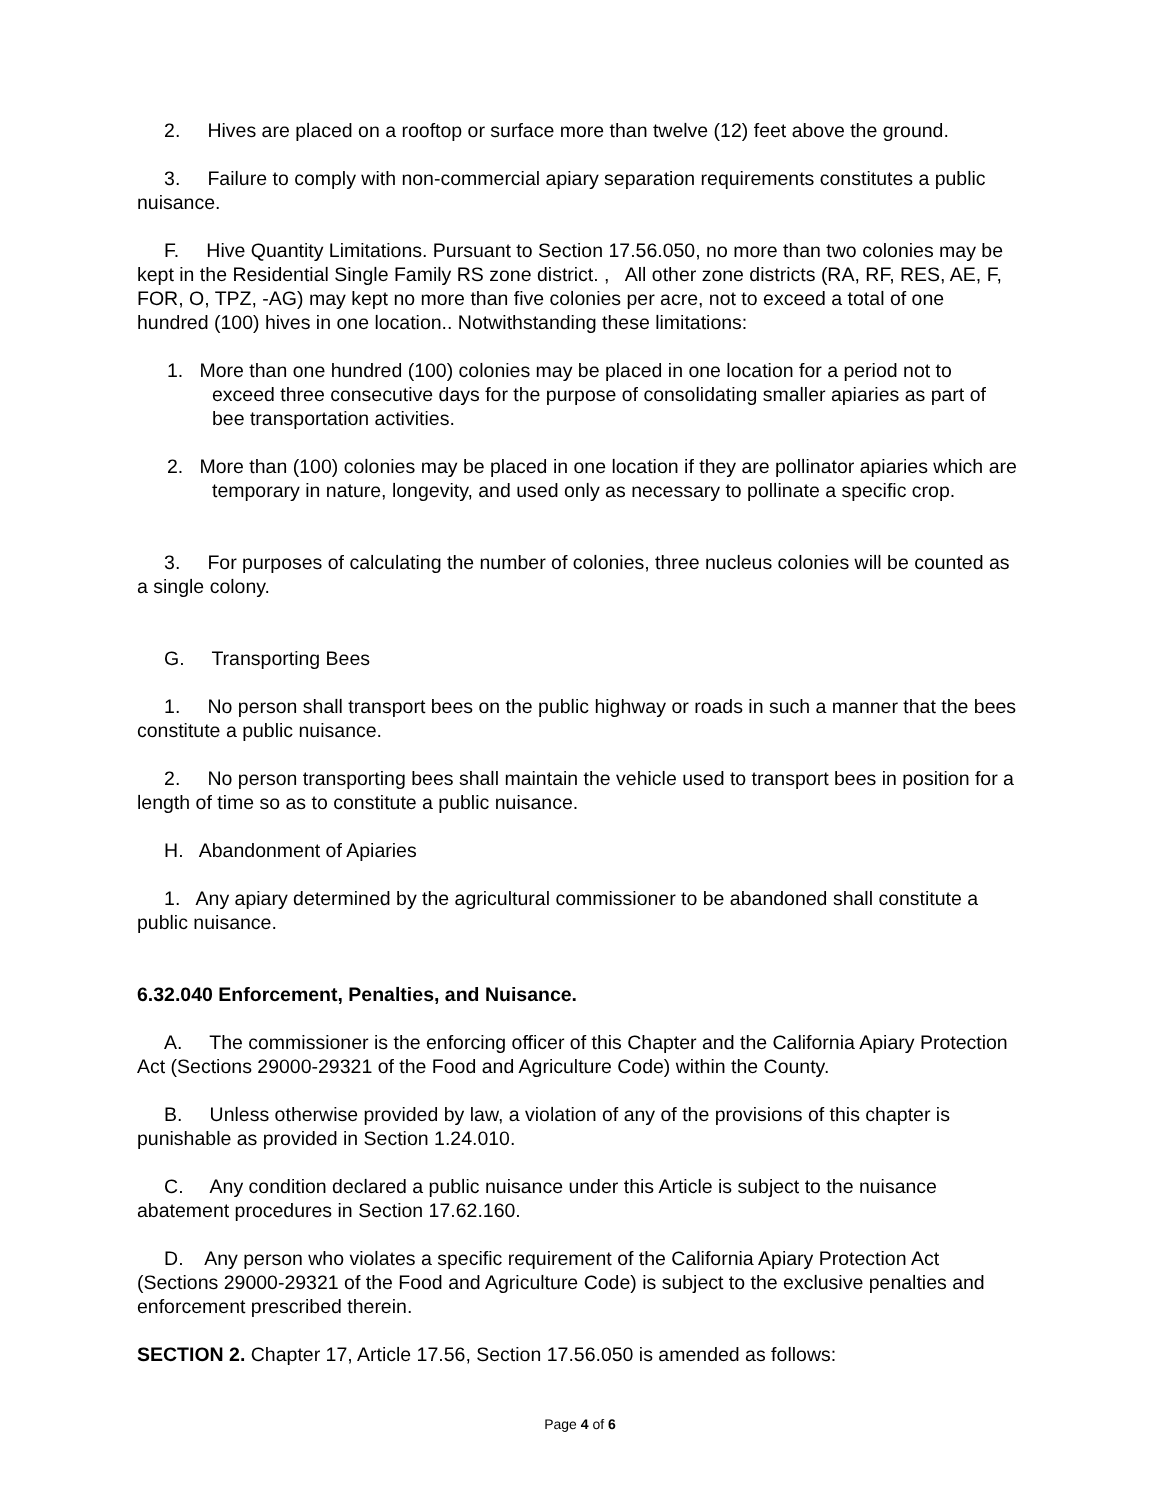2. Hives are placed on a rooftop or surface more than twelve (12) feet above the ground.
3. Failure to comply with non-commercial apiary separation requirements constitutes a public nuisance.
F. Hive Quantity Limitations. Pursuant to Section 17.56.050, no more than two colonies may be kept in the Residential Single Family RS zone district. , All other zone districts (RA, RF, RES, AE, F, FOR, O, TPZ, -AG) may kept no more than five colonies per acre, not to exceed a total of one hundred (100) hives in one location.. Notwithstanding these limitations:
1. More than one hundred (100) colonies may be placed in one location for a period not to exceed three consecutive days for the purpose of consolidating smaller apiaries as part of bee transportation activities.
2. More than (100) colonies may be placed in one location if they are pollinator apiaries which are temporary in nature, longevity, and used only as necessary to pollinate a specific crop.
3. For purposes of calculating the number of colonies, three nucleus colonies will be counted as a single colony.
G. Transporting Bees
1. No person shall transport bees on the public highway or roads in such a manner that the bees constitute a public nuisance.
2. No person transporting bees shall maintain the vehicle used to transport bees in position for a length of time so as to constitute a public nuisance.
H. Abandonment of Apiaries
1. Any apiary determined by the agricultural commissioner to be abandoned shall constitute a public nuisance.
6.32.040 Enforcement, Penalties, and Nuisance.
A. The commissioner is the enforcing officer of this Chapter and the California Apiary Protection Act (Sections 29000-29321 of the Food and Agriculture Code) within the County.
B. Unless otherwise provided by law, a violation of any of the provisions of this chapter is punishable as provided in Section 1.24.010.
C. Any condition declared a public nuisance under this Article is subject to the nuisance abatement procedures in Section 17.62.160.
D. Any person who violates a specific requirement of the California Apiary Protection Act (Sections 29000-29321 of the Food and Agriculture Code) is subject to the exclusive penalties and enforcement prescribed therein.
SECTION 2. Chapter 17, Article 17.56, Section 17.56.050 is amended as follows:
Page 4 of 6